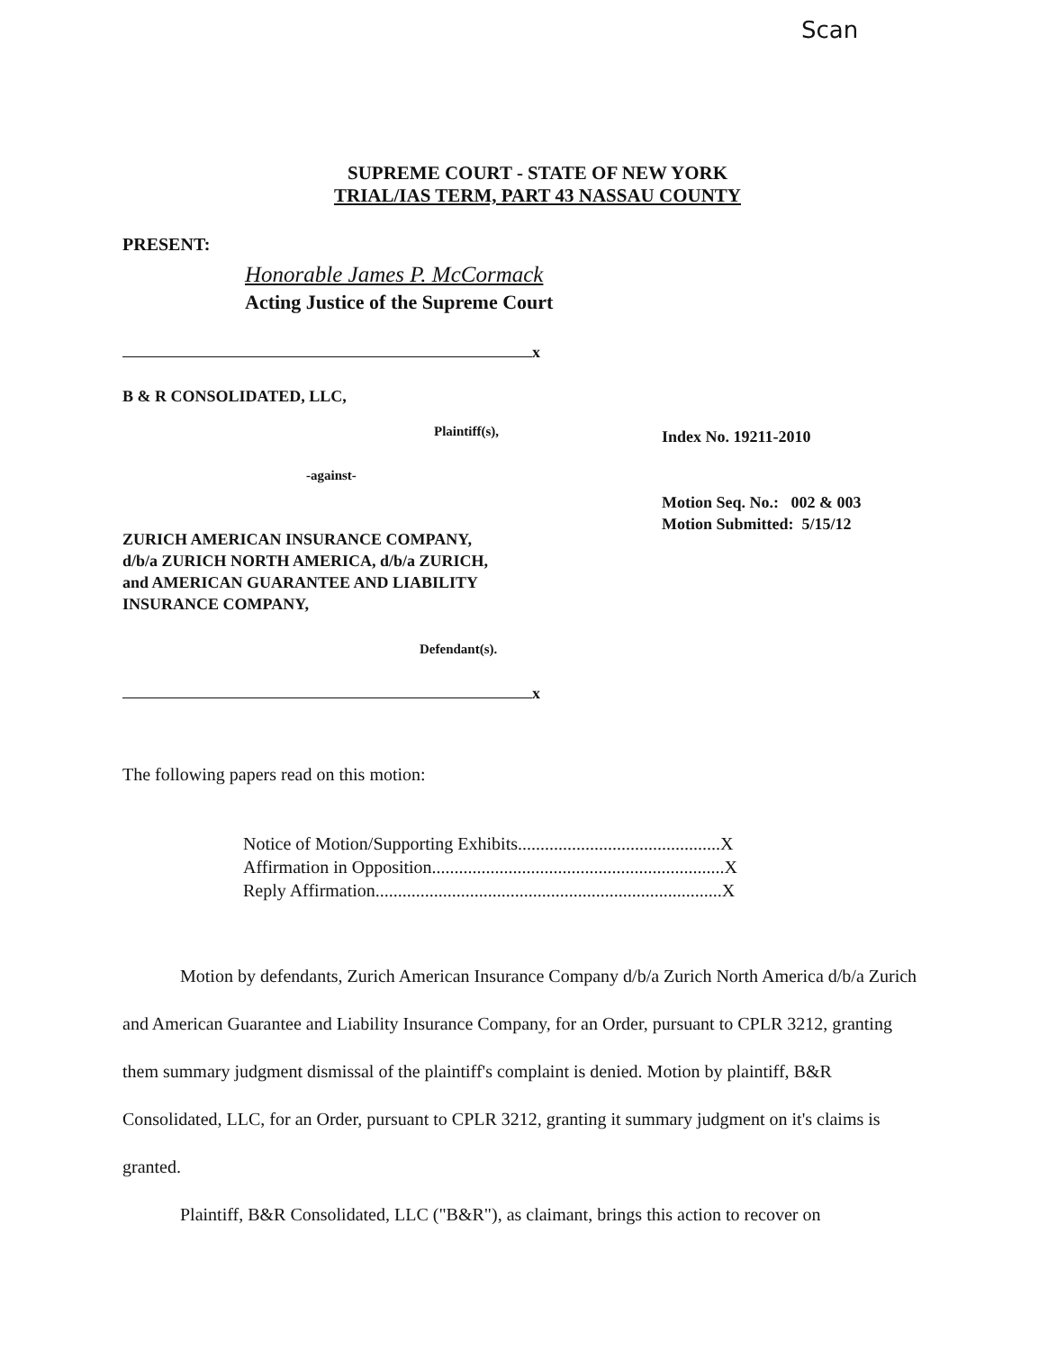Scan
SUPREME COURT - STATE OF NEW YORK
TRIAL/IAS TERM, PART 43 NASSAU COUNTY
PRESENT:
Honorable James P. McCormack
Acting Justice of the Supreme Court
x
B & R CONSOLIDATED, LLC,
Plaintiff(s),
-against-
ZURICH AMERICAN INSURANCE COMPANY,
d/b/a ZURICH NORTH AMERICA, d/b/a ZURICH,
and AMERICAN GUARANTEE AND LIABILITY
INSURANCE COMPANY,
Defendant(s).
Index No. 19211-2010
Motion Seq. No.: 002 & 003
Motion Submitted: 5/15/12
x
The following papers read on this motion:
Notice of Motion/Supporting Exhibits.............................................X
Affirmation in Opposition.................................................................X
Reply Affirmation.............................................................................X
Motion by defendants, Zurich American Insurance Company d/b/a Zurich North America d/b/a Zurich and American Guarantee and Liability Insurance Company, for an Order, pursuant to CPLR 3212, granting them summary judgment dismissal of the plaintiff's complaint is denied. Motion by plaintiff, B&R Consolidated, LLC, for an Order, pursuant to CPLR 3212, granting it summary judgment on it's claims is granted.
Plaintiff, B&R Consolidated, LLC ("B&R"), as claimant, brings this action to recover on